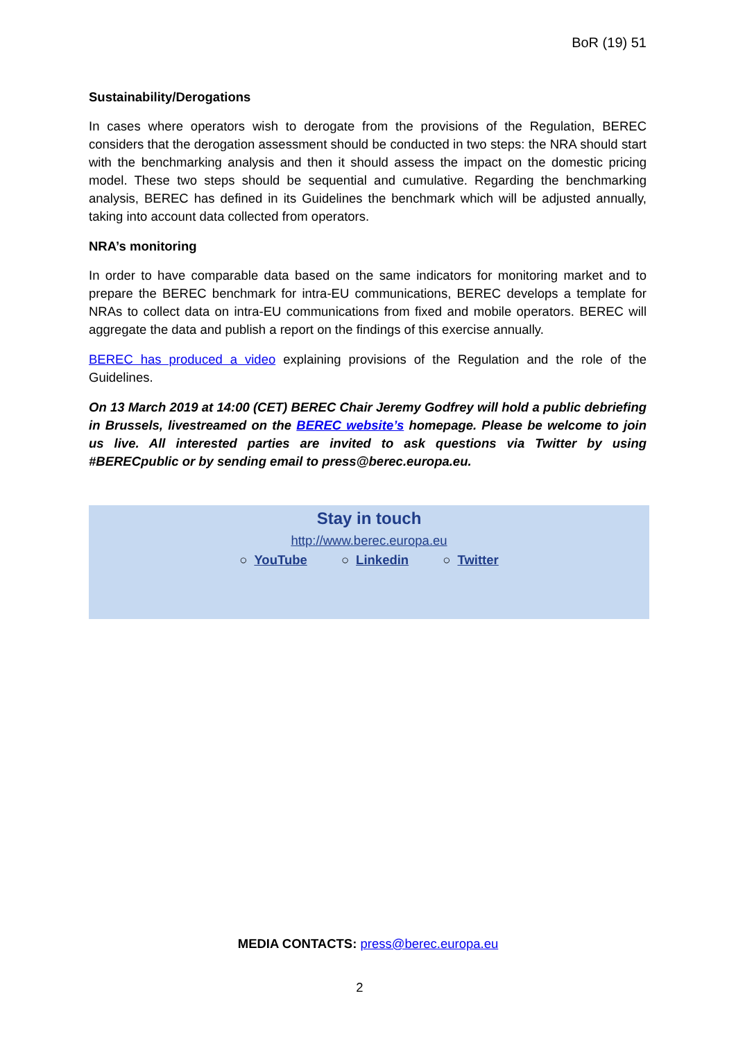BoR (19) 51
Sustainability/Derogations
In cases where operators wish to derogate from the provisions of the Regulation, BEREC considers that the derogation assessment should be conducted in two steps: the NRA should start with the benchmarking analysis and then it should assess the impact on the domestic pricing model. These two steps should be sequential and cumulative. Regarding the benchmarking analysis, BEREC has defined in its Guidelines the benchmark which will be adjusted annually, taking into account data collected from operators.
NRA’s monitoring
In order to have comparable data based on the same indicators for monitoring market and to prepare the BEREC benchmark for intra-EU communications, BEREC develops a template for NRAs to collect data on intra-EU communications from fixed and mobile operators. BEREC will aggregate the data and publish a report on the findings of this exercise annually.
BEREC has produced a video explaining provisions of the Regulation and the role of the Guidelines.
On 13 March 2019 at 14:00 (CET) BEREC Chair Jeremy Godfrey will hold a public debriefing in Brussels, livestreamed on the BEREC website’s homepage. Please be welcome to join us live. All interested parties are invited to ask questions via Twitter by using #BERECpublic or by sending email to press@berec.europa.eu.
Stay in touch
http://www.berec.europa.eu
○ YouTube ○ Linkedin ○ Twitter
MEDIA CONTACTS: press@berec.europa.eu
2